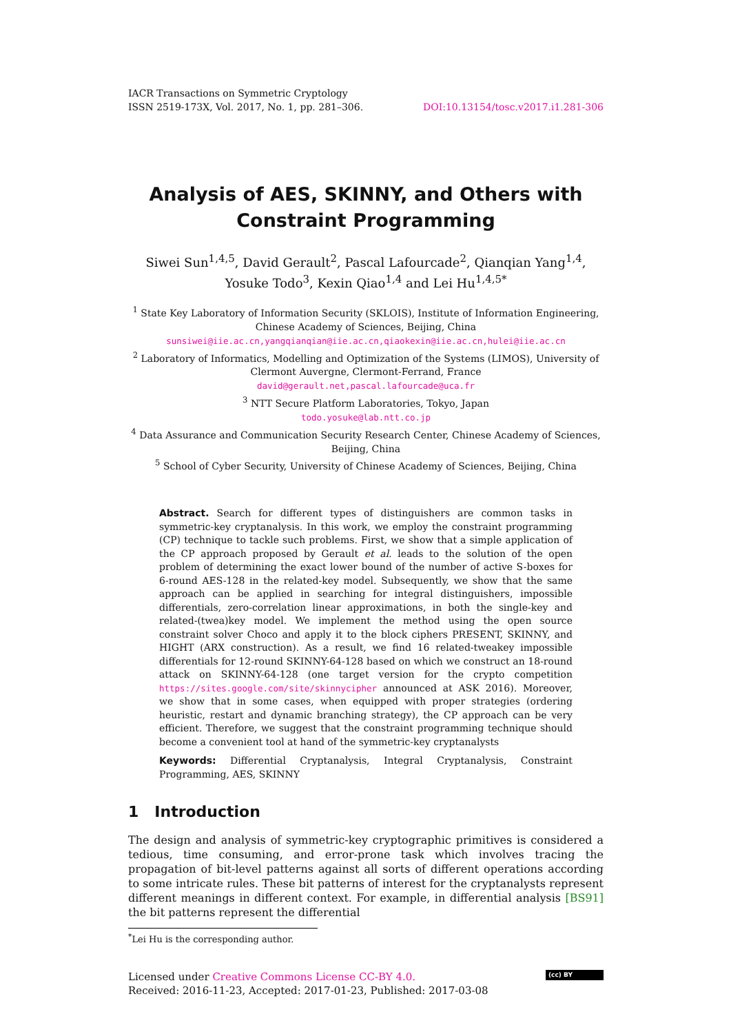IACR Transactions on Symmetric Cryptology
ISSN 2519-173X, Vol. 2017, No. 1, pp. 281–306.
DOI:10.13154/tosc.v2017.i1.281-306
Analysis of AES, SKINNY, and Others with Constraint Programming
Siwei Sun<sup>1,4,5</sup>, David Gerault<sup>2</sup>, Pascal Lafourcade<sup>2</sup>, Qianqian Yang<sup>1,4</sup>,
Yosuke Todo<sup>3</sup>, Kexin Qiao<sup>1,4</sup> and Lei Hu<sup>1,4,5*</sup>
<sup>1</sup> State Key Laboratory of Information Security (SKLOIS), Institute of Information Engineering, Chinese Academy of Sciences, Beijing, China
sunsiwei@iie.ac.cn,yangqianqian@iie.ac.cn,qiaokexin@iie.ac.cn,hulei@iie.ac.cn
<sup>2</sup> Laboratory of Informatics, Modelling and Optimization of the Systems (LIMOS), University of Clermont Auvergne, Clermont-Ferrand, France
david@gerault.net,pascal.lafourcade@uca.fr
<sup>3</sup> NTT Secure Platform Laboratories, Tokyo, Japan
todo.yosuke@lab.ntt.co.jp
<sup>4</sup> Data Assurance and Communication Security Research Center, Chinese Academy of Sciences, Beijing, China
<sup>5</sup> School of Cyber Security, University of Chinese Academy of Sciences, Beijing, China
Abstract. Search for different types of distinguishers are common tasks in symmetric-key cryptanalysis. In this work, we employ the constraint programming (CP) technique to tackle such problems. First, we show that a simple application of the CP approach proposed by Gerault et al. leads to the solution of the open problem of determining the exact lower bound of the number of active S-boxes for 6-round AES-128 in the related-key model. Subsequently, we show that the same approach can be applied in searching for integral distinguishers, impossible differentials, zero-correlation linear approximations, in both the single-key and related-(twea)key model. We implement the method using the open source constraint solver Choco and apply it to the block ciphers PRESENT, SKINNY, and HIGHT (ARX construction). As a result, we find 16 related-tweakey impossible differentials for 12-round SKINNY-64-128 based on which we construct an 18-round attack on SKINNY-64-128 (one target version for the crypto competition https://sites.google.com/site/skinnycipher announced at ASK 2016). Moreover, we show that in some cases, when equipped with proper strategies (ordering heuristic, restart and dynamic branching strategy), the CP approach can be very efficient. Therefore, we suggest that the constraint programming technique should become a convenient tool at hand of the symmetric-key cryptanalysts
Keywords: Differential Cryptanalysis, Integral Cryptanalysis, Constraint Programming, AES, SKINNY
1 Introduction
The design and analysis of symmetric-key cryptographic primitives is considered a tedious, time consuming, and error-prone task which involves tracing the propagation of bit-level patterns against all sorts of different operations according to some intricate rules. These bit patterns of interest for the cryptanalysts represent different meanings in different context. For example, in differential analysis [BS91] the bit patterns represent the differential
<sup>*</sup> Lei Hu is the corresponding author.
Licensed under Creative Commons License CC-BY 4.0.
Received: 2016-11-23, Accepted: 2017-01-23, Published: 2017-03-08
(cc) BY